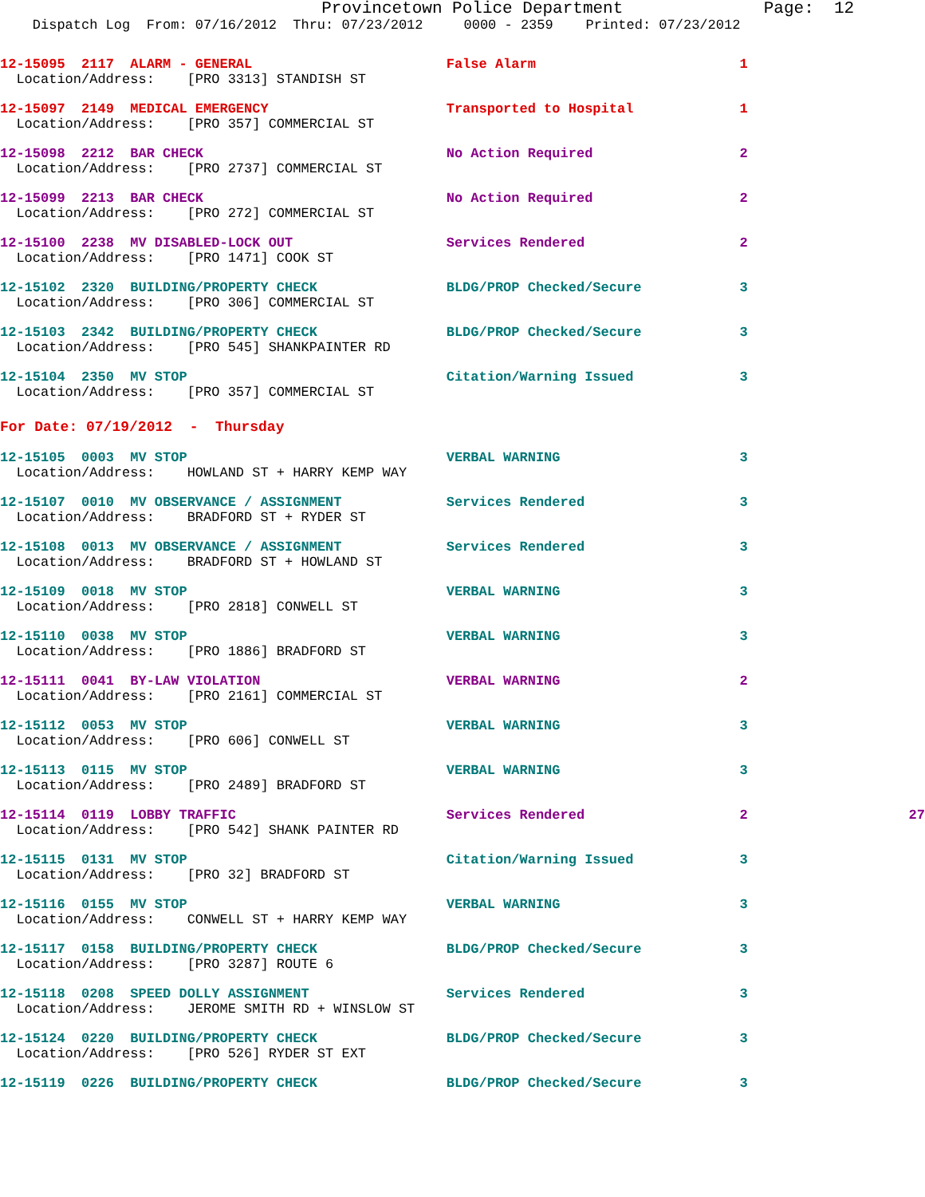Provincetown Police Department Page: 12
Dispatch Log From: 07/16/2012 Thru: 07/23/2012 0000 - 2359 Printed: 07/23/2012
| 12-15095 | 2117 ALARM - GENERAL | False Alarm | 1 | |
| Location/Address: [PRO 3313] STANDISH ST | | | | |
| 12-15097 | 2149 MEDICAL EMERGENCY | Transported to Hospital | 1 | |
| Location/Address: [PRO 357] COMMERCIAL ST | | | | |
| 12-15098 | 2212 BAR CHECK | No Action Required | 2 | |
| Location/Address: [PRO 2737] COMMERCIAL ST | | | | |
| 12-15099 | 2213 BAR CHECK | No Action Required | 2 | |
| Location/Address: [PRO 272] COMMERCIAL ST | | | | |
| 12-15100 | 2238 MV DISABLED-LOCK OUT | Services Rendered | 2 | |
| Location/Address: [PRO 1471] COOK ST | | | | |
| 12-15102 | 2320 BUILDING/PROPERTY CHECK | BLDG/PROP Checked/Secure | 3 | |
| Location/Address: [PRO 306] COMMERCIAL ST | | | | |
| 12-15103 | 2342 BUILDING/PROPERTY CHECK | BLDG/PROP Checked/Secure | 3 | |
| Location/Address: [PRO 545] SHANKPAINTER RD | | | | |
| 12-15104 | 2350 MV STOP | Citation/Warning Issued | 3 | |
| Location/Address: [PRO 357] COMMERCIAL ST | | | | |
| For Date: 07/19/2012 - Thursday | | | | |
| 12-15105 | 0003 MV STOP | VERBAL WARNING | 3 | |
| Location/Address: HOWLAND ST + HARRY KEMP WAY | | | | |
| 12-15107 | 0010 MV OBSERVANCE / ASSIGNMENT | Services Rendered | 3 | |
| Location/Address: BRADFORD ST + RYDER ST | | | | |
| 12-15108 | 0013 MV OBSERVANCE / ASSIGNMENT | Services Rendered | 3 | |
| Location/Address: BRADFORD ST + HOWLAND ST | | | | |
| 12-15109 | 0018 MV STOP | VERBAL WARNING | 3 | |
| Location/Address: [PRO 2818] CONWELL ST | | | | |
| 12-15110 | 0038 MV STOP | VERBAL WARNING | 3 | |
| Location/Address: [PRO 1886] BRADFORD ST | | | | |
| 12-15111 | 0041 BY-LAW VIOLATION | VERBAL WARNING | 2 | |
| Location/Address: [PRO 2161] COMMERCIAL ST | | | | |
| 12-15112 | 0053 MV STOP | VERBAL WARNING | 3 | |
| Location/Address: [PRO 606] CONWELL ST | | | | |
| 12-15113 | 0115 MV STOP | VERBAL WARNING | 3 | |
| Location/Address: [PRO 2489] BRADFORD ST | | | | |
| 12-15114 | 0119 LOBBY TRAFFIC | Services Rendered | 2 | 27 |
| Location/Address: [PRO 542] SHANK PAINTER RD | | | | |
| 12-15115 | 0131 MV STOP | Citation/Warning Issued | 3 | |
| Location/Address: [PRO 32] BRADFORD ST | | | | |
| 12-15116 | 0155 MV STOP | VERBAL WARNING | 3 | |
| Location/Address: CONWELL ST + HARRY KEMP WAY | | | | |
| 12-15117 | 0158 BUILDING/PROPERTY CHECK | BLDG/PROP Checked/Secure | 3 | |
| Location/Address: [PRO 3287] ROUTE 6 | | | | |
| 12-15118 | 0208 SPEED DOLLY ASSIGNMENT | Services Rendered | 3 | |
| Location/Address: JEROME SMITH RD + WINSLOW ST | | | | |
| 12-15124 | 0220 BUILDING/PROPERTY CHECK | BLDG/PROP Checked/Secure | 3 | |
| Location/Address: [PRO 526] RYDER ST EXT | | | | |
| 12-15119 | 0226 BUILDING/PROPERTY CHECK | BLDG/PROP Checked/Secure | 3 | |